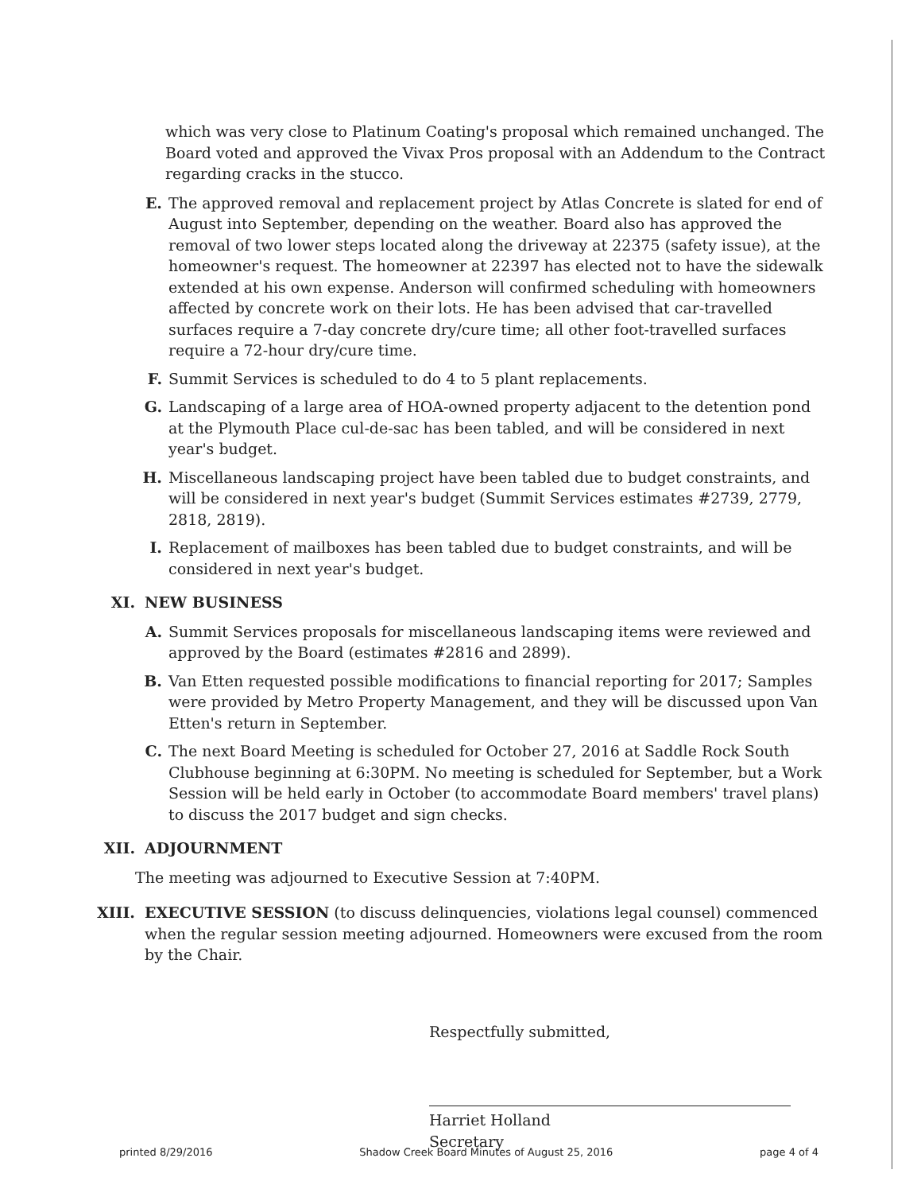which was very close to Platinum Coating's proposal which remained unchanged. The Board voted and approved the Vivax Pros proposal with an Addendum to the Contract regarding cracks in the stucco.
E. The approved removal and replacement project by Atlas Concrete is slated for end of August into September, depending on the weather. Board also has approved the removal of two lower steps located along the driveway at 22375 (safety issue), at the homeowner's request. The homeowner at 22397 has elected not to have the sidewalk extended at his own expense. Anderson will confirmed scheduling with homeowners affected by concrete work on their lots. He has been advised that car-travelled surfaces require a 7-day concrete dry/cure time; all other foot-travelled surfaces require a 72-hour dry/cure time.
F. Summit Services is scheduled to do 4 to 5 plant replacements.
G. Landscaping of a large area of HOA-owned property adjacent to the detention pond at the Plymouth Place cul-de-sac has been tabled, and will be considered in next year's budget.
H. Miscellaneous landscaping project have been tabled due to budget constraints, and will be considered in next year's budget (Summit Services estimates #2739, 2779, 2818, 2819).
I. Replacement of mailboxes has been tabled due to budget constraints, and will be considered in next year's budget.
XI. NEW BUSINESS
A. Summit Services proposals for miscellaneous landscaping items were reviewed and approved by the Board (estimates #2816 and 2899).
B. Van Etten requested possible modifications to financial reporting for 2017; Samples were provided by Metro Property Management, and they will be discussed upon Van Etten's return in September.
C. The next Board Meeting is scheduled for October 27, 2016 at Saddle Rock South Clubhouse beginning at 6:30PM. No meeting is scheduled for September, but a Work Session will be held early in October (to accommodate Board members' travel plans) to discuss the 2017 budget and sign checks.
XII. ADJOURNMENT
The meeting was adjourned to Executive Session at 7:40PM.
XIII. EXECUTIVE SESSION (to discuss delinquencies, violations legal counsel) commenced when the regular session meeting adjourned. Homeowners were excused from the room by the Chair.
Respectfully submitted,
Harriet Holland
Secretary
printed 8/29/2016 Shadow Creek Board Minutes of August 25, 2016 page 4 of 4